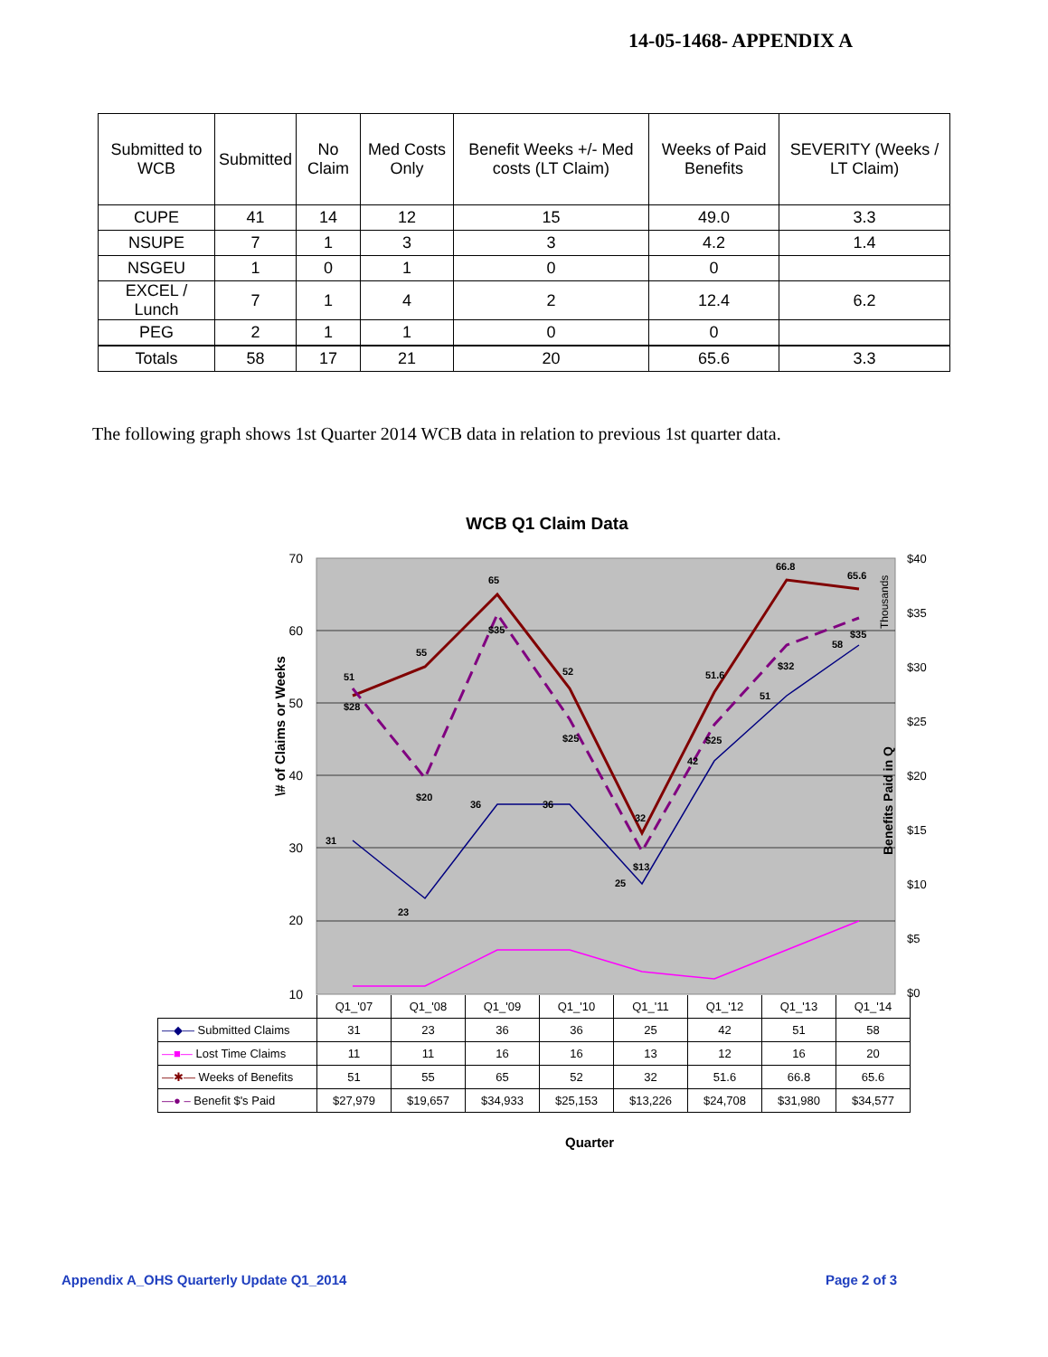14-05-1468- APPENDIX A
| Submitted to WCB | Submitted | No Claim | Med Costs Only | Benefit Weeks +/- Med costs (LT Claim) | Weeks of Paid Benefits | SEVERITY (Weeks / LT Claim) |
| --- | --- | --- | --- | --- | --- | --- |
| CUPE | 41 | 14 | 12 | 15 | 49.0 | 3.3 |
| NSUPE | 7 | 1 | 3 | 3 | 4.2 | 1.4 |
| NSGEU | 1 | 0 | 1 | 0 | 0 | |
| EXCEL / Lunch | 7 | 1 | 4 | 2 | 12.4 | 6.2 |
| PEG | 2 | 1 | 1 | 0 | 0 | |
| Totals | 58 | 17 | 21 | 20 | 65.6 | 3.3 |
The following graph shows 1st Quarter 2014 WCB data in relation to previous 1st quarter data.
WCB Q1 Claim Data
70
60
50
40
30
20
10
$40
$35
$30
$25
$20
$15
$10
$5
$0
\# of Claims or Weeks
Benefits Paid in Q
Thousands
51
55
65
52
32
51.6
66.8
65.6
$28
$20
$35
$25
$13
$25
$32
$35
31
23
36
36
25
42
51
58
| | Q1_'07 | Q1_'08 | Q1_'09 | Q1_'10 | Q1_'11 | Q1_'12 | Q1_'13 | Q1_'14 |
| —◆— Submitted Claims | 31 | 23 | 36 | 36 | 25 | 42 | 51 | 58 |
| —■— Lost Time Claims | 11 | 11 | 16 | 16 | 13 | 12 | 16 | 20 |
| —✱— Weeks of Benefits | 51 | 55 | 65 | 52 | 32 | 51.6 | 66.8 | 65.6 |
| —● – Benefit $'s Paid | $27,979 | $19,657 | $34,933 | $25,153 | $13,226 | $24,708 | $31,980 | $34,577 |
Quarter
Appendix A_OHS Quarterly Update Q1_2014
Page 2 of 3